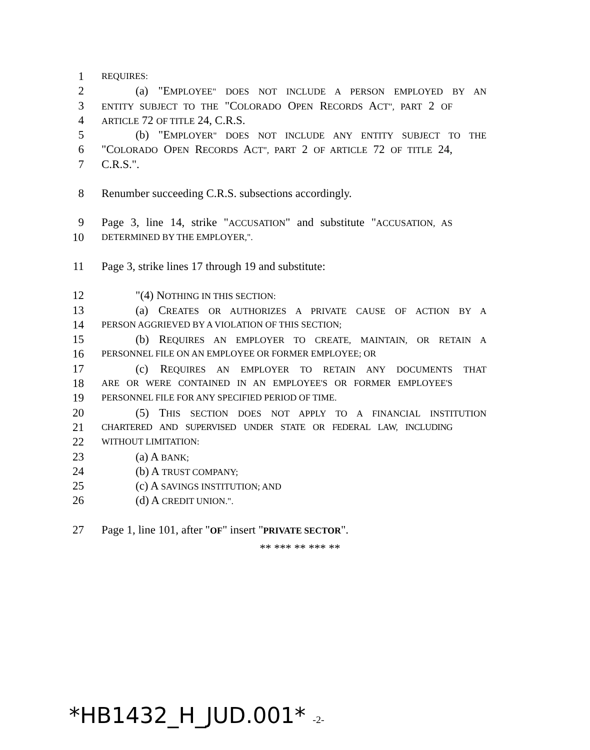1
REQUIRES:
2 (a) "EMPLOYEE" DOES NOT INCLUDE A PERSON EMPLOYED BY AN
3
ENTITY SUBJECT TO THE "COLORADO OPEN RECORDS ACT", PART 2 OF
4
ARTICLE 72 OF TITLE 24, C.R.S.
5 (b) "EMPLOYER" DOES NOT INCLUDE ANY ENTITY SUBJECT TO THE
6 "COLORADO OPEN RECORDS ACT", PART 2 OF ARTICLE 72 OF TITLE 24,
7 C.R.S.".
8 Renumber succeeding C.R.S. subsections accordingly.
9 Page 3, line 14, strike "ACCUSATION" and substitute "ACCUSATION, AS
10
DETERMINED BY THE EMPLOYER,".
11 Page 3, strike lines 17 through 19 and substitute:
12 "(4) NOTHING IN THIS SECTION:
13 (a) CREATES OR AUTHORIZES A PRIVATE CAUSE OF ACTION BY A
14
PERSON AGGRIEVED BY A VIOLATION OF THIS SECTION;
15 (b) REQUIRES AN EMPLOYER TO CREATE, MAINTAIN, OR RETAIN A
16
PERSONNEL FILE ON AN EMPLOYEE OR FORMER EMPLOYEE; OR
17 (c) REQUIRES AN EMPLOYER TO RETAIN ANY DOCUMENTS THAT
18
ARE OR WERE CONTAINED IN AN EMPLOYEE'S OR FORMER EMPLOYEE'S
19
PERSONNEL FILE FOR ANY SPECIFIED PERIOD OF TIME.
20 (5) THIS SECTION DOES NOT APPLY TO A FINANCIAL INSTITUTION
21
CHARTERED AND SUPERVISED UNDER STATE OR FEDERAL LAW, INCLUDING
22
WITHOUT LIMITATION:
23 (a) A BANK;
24 (b) A TRUST COMPANY;
25 (c) A SAVINGS INSTITUTION; AND
26 (d) A CREDIT UNION.".
27 Page 1, line 101, after "OF" insert "PRIVATE SECTOR".
** *** ** *** **
*HB1432_H_JUD.001* -2-